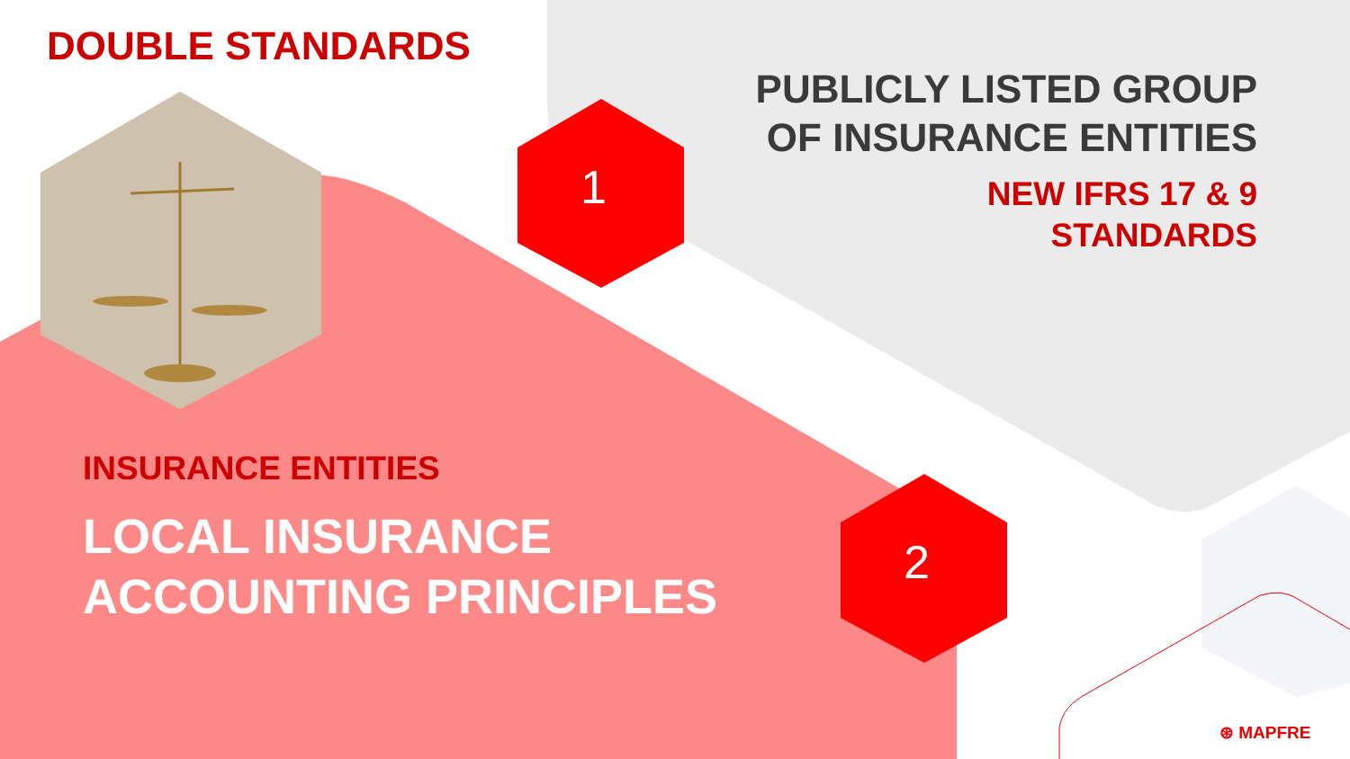DOUBLE STANDARDS
1
2
PUBLICLY LISTED GROUP
OF INSURANCE ENTITIES
NEW IFRS 17 & 9
STANDARDS
INSURANCE ENTITIES
LOCAL INSURANCE
ACCOUNTING PRINCIPLES
⊛ MAPFRE